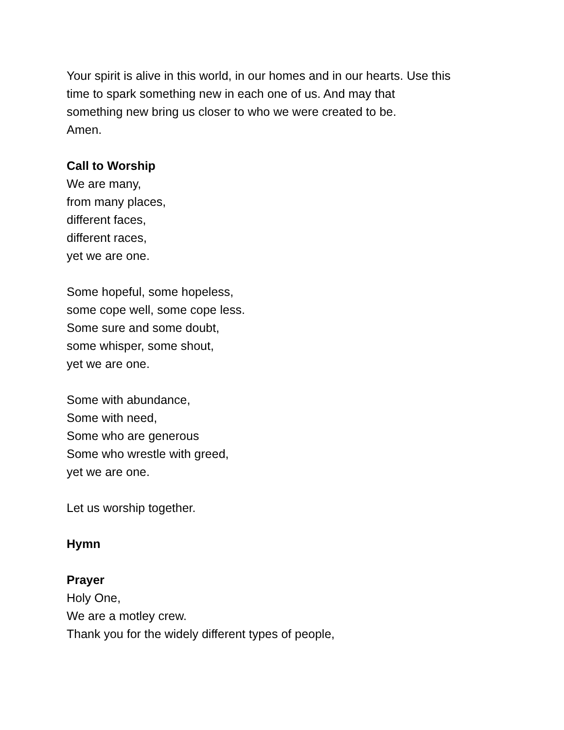Your spirit is alive in this world, in our homes and in our hearts. Use this
time to spark something new in each one of us. And may that
something new bring us closer to who we were created to be.
Amen.
Call to Worship
We are many,
from many places,
different faces,
different races,
yet we are one.
Some hopeful, some hopeless,
some cope well, some cope less.
Some sure and some doubt,
some whisper, some shout,
yet we are one.
Some with abundance,
Some with need,
Some who are generous
Some who wrestle with greed,
yet we are one.
Let us worship together.
Hymn
Prayer
Holy One,
We are a motley crew.
Thank you for the widely different types of people,